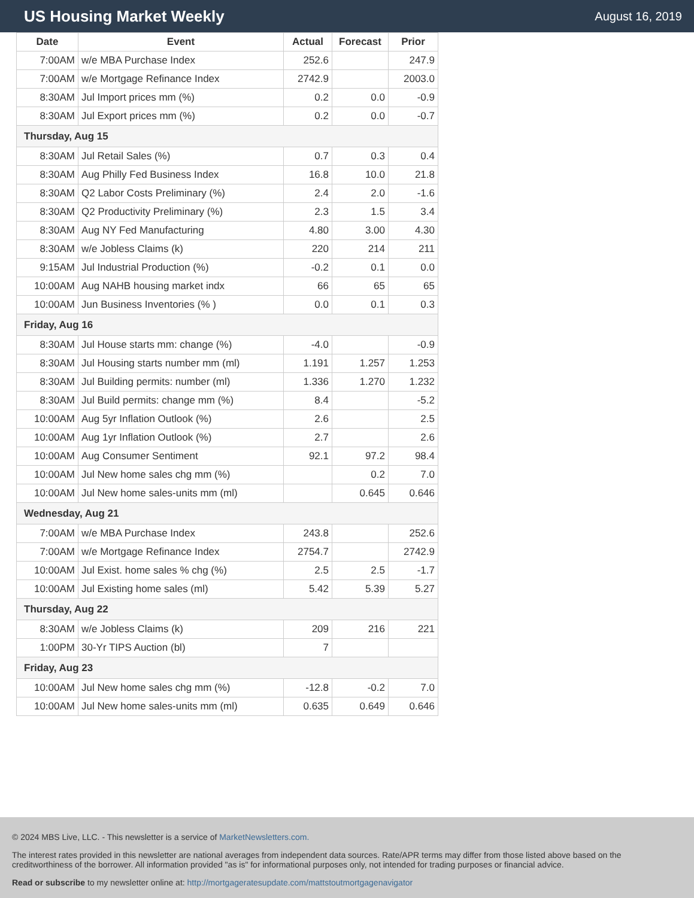US Housing Market Weekly
August 16, 2019
| Date | Event | Actual | Forecast | Prior |
| --- | --- | --- | --- | --- |
| 7:00AM | w/e MBA Purchase Index | 252.6 | | 247.9 |
| 7:00AM | w/e Mortgage Refinance Index | 2742.9 | | 2003.0 |
| 8:30AM | Jul Import prices mm (%) | 0.2 | 0.0 | -0.9 |
| 8:30AM | Jul Export prices mm (%) | 0.2 | 0.0 | -0.7 |
| Thursday, Aug 15 | | | | |
| 8:30AM | Jul Retail Sales (%) | 0.7 | 0.3 | 0.4 |
| 8:30AM | Aug Philly Fed Business Index | 16.8 | 10.0 | 21.8 |
| 8:30AM | Q2 Labor Costs Preliminary (%) | 2.4 | 2.0 | -1.6 |
| 8:30AM | Q2 Productivity Preliminary (%) | 2.3 | 1.5 | 3.4 |
| 8:30AM | Aug NY Fed Manufacturing | 4.80 | 3.00 | 4.30 |
| 8:30AM | w/e Jobless Claims (k) | 220 | 214 | 211 |
| 9:15AM | Jul Industrial Production (%) | -0.2 | 0.1 | 0.0 |
| 10:00AM | Aug NAHB housing market indx | 66 | 65 | 65 |
| 10:00AM | Jun Business Inventories (% ) | 0.0 | 0.1 | 0.3 |
| Friday, Aug 16 | | | | |
| 8:30AM | Jul House starts mm: change (%) | -4.0 | | -0.9 |
| 8:30AM | Jul Housing starts number mm (ml) | 1.191 | 1.257 | 1.253 |
| 8:30AM | Jul Building permits: number (ml) | 1.336 | 1.270 | 1.232 |
| 8:30AM | Jul Build permits: change mm (%) | 8.4 | | -5.2 |
| 10:00AM | Aug 5yr Inflation Outlook (%) | 2.6 | | 2.5 |
| 10:00AM | Aug 1yr Inflation Outlook (%) | 2.7 | | 2.6 |
| 10:00AM | Aug Consumer Sentiment | 92.1 | 97.2 | 98.4 |
| 10:00AM | Jul New home sales chg mm (%) | | 0.2 | 7.0 |
| 10:00AM | Jul New home sales-units mm (ml) | | 0.645 | 0.646 |
| Wednesday, Aug 21 | | | | |
| 7:00AM | w/e MBA Purchase Index | 243.8 | | 252.6 |
| 7:00AM | w/e Mortgage Refinance Index | 2754.7 | | 2742.9 |
| 10:00AM | Jul Exist. home sales % chg (%) | 2.5 | 2.5 | -1.7 |
| 10:00AM | Jul Existing home sales (ml) | 5.42 | 5.39 | 5.27 |
| Thursday, Aug 22 | | | | |
| 8:30AM | w/e Jobless Claims (k) | 209 | 216 | 221 |
| 1:00PM | 30-Yr TIPS Auction (bl) | 7 | | |
| Friday, Aug 23 | | | | |
| 10:00AM | Jul New home sales chg mm (%) | -12.8 | -0.2 | 7.0 |
| 10:00AM | Jul New home sales-units mm (ml) | 0.635 | 0.649 | 0.646 |
© 2024 MBS Live, LLC. - This newsletter is a service of MarketNewsletters.com.
The interest rates provided in this newsletter are national averages from independent data sources. Rate/APR terms may differ from those listed above based on the creditworthiness of the borrower. All information provided "as is" for informational purposes only, not intended for trading purposes or financial advice.
Read or subscribe to my newsletter online at: http://mortgageratesupdate.com/mattstoutmortgagenavigator